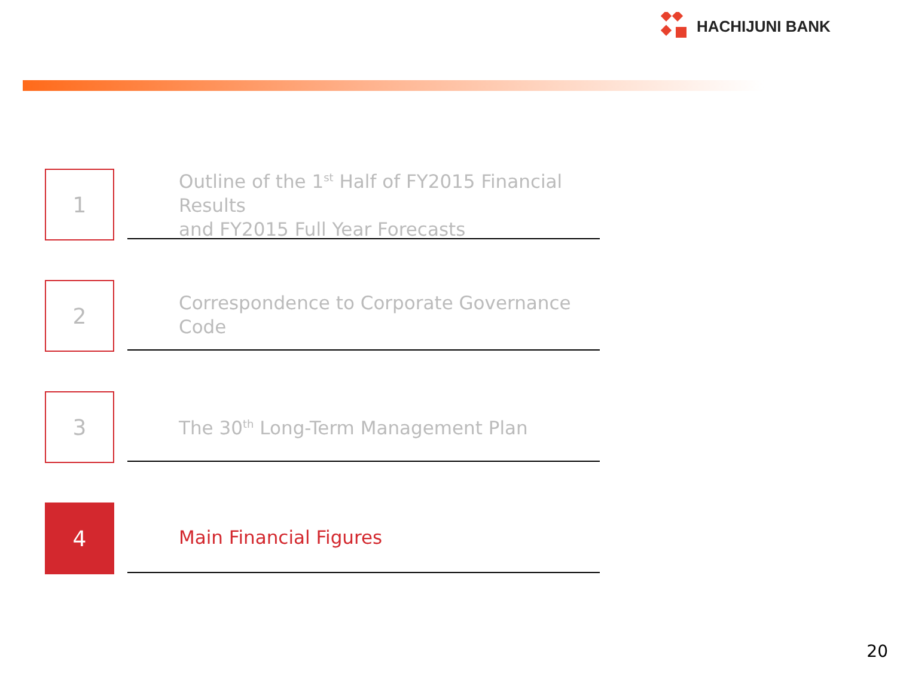HACHIJUNI BANK
1
Outline of the 1<sup>st</sup> Half of FY2015 Financial Results
and FY2015 Full Year Forecasts
2
Correspondence to Corporate Governance Code
3
The 30<sup>th</sup> Long-Term Management Plan
4
Main Financial Figures
20